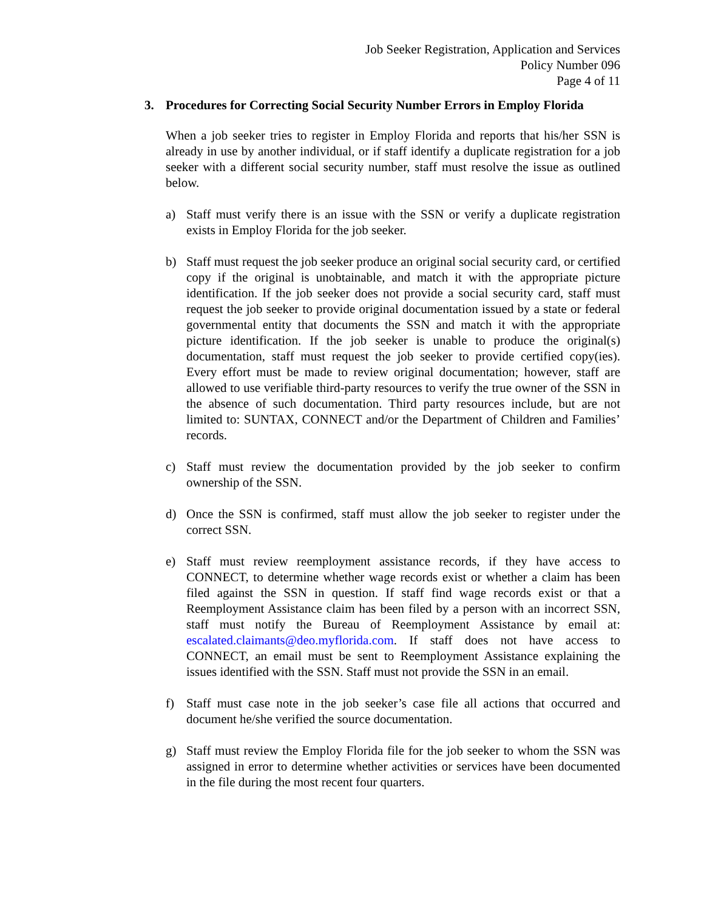Job Seeker Registration, Application and Services
Policy Number 096
Page 4 of 11
3. Procedures for Correcting Social Security Number Errors in Employ Florida
When a job seeker tries to register in Employ Florida and reports that his/her SSN is already in use by another individual, or if staff identify a duplicate registration for a job seeker with a different social security number, staff must resolve the issue as outlined below.
a) Staff must verify there is an issue with the SSN or verify a duplicate registration exists in Employ Florida for the job seeker.
b) Staff must request the job seeker produce an original social security card, or certified copy if the original is unobtainable, and match it with the appropriate picture identification. If the job seeker does not provide a social security card, staff must request the job seeker to provide original documentation issued by a state or federal governmental entity that documents the SSN and match it with the appropriate picture identification. If the job seeker is unable to produce the original(s) documentation, staff must request the job seeker to provide certified copy(ies). Every effort must be made to review original documentation; however, staff are allowed to use verifiable third-party resources to verify the true owner of the SSN in the absence of such documentation. Third party resources include, but are not limited to: SUNTAX, CONNECT and/or the Department of Children and Families’ records.
c) Staff must review the documentation provided by the job seeker to confirm ownership of the SSN.
d) Once the SSN is confirmed, staff must allow the job seeker to register under the correct SSN.
e) Staff must review reemployment assistance records, if they have access to CONNECT, to determine whether wage records exist or whether a claim has been filed against the SSN in question. If staff find wage records exist or that a Reemployment Assistance claim has been filed by a person with an incorrect SSN, staff must notify the Bureau of Reemployment Assistance by email at: escalated.claimants@deo.myflorida.com. If staff does not have access to CONNECT, an email must be sent to Reemployment Assistance explaining the issues identified with the SSN. Staff must not provide the SSN in an email.
f) Staff must case note in the job seeker’s case file all actions that occurred and document he/she verified the source documentation.
g) Staff must review the Employ Florida file for the job seeker to whom the SSN was assigned in error to determine whether activities or services have been documented in the file during the most recent four quarters.